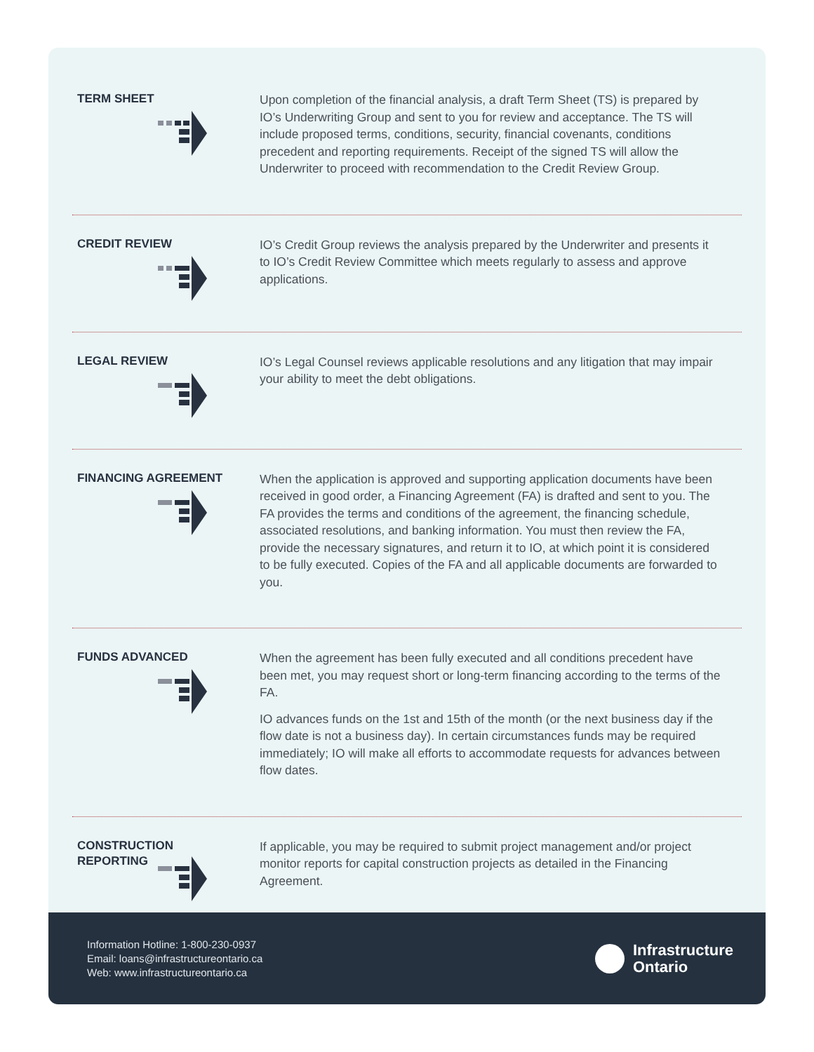TERM SHEET
Upon completion of the financial analysis, a draft Term Sheet (TS) is prepared by IO’s Underwriting Group and sent to you for review and acceptance. The TS will include proposed terms, conditions, security, financial covenants, conditions precedent and reporting requirements. Receipt of the signed TS will allow the Underwriter to proceed with recommendation to the Credit Review Group.
CREDIT REVIEW
IO’s Credit Group reviews the analysis prepared by the Underwriter and presents it to IO’s Credit Review Committee which meets regularly to assess and approve applications.
LEGAL REVIEW
IO’s Legal Counsel reviews applicable resolutions and any litigation that may impair your ability to meet the debt obligations.
FINANCING AGREEMENT
When the application is approved and supporting application documents have been received in good order, a Financing Agreement (FA) is drafted and sent to you. The FA provides the terms and conditions of the agreement, the financing schedule, associated resolutions, and banking information. You must then review the FA, provide the necessary signatures, and return it to IO, at which point it is considered to be fully executed. Copies of the FA and all applicable documents are forwarded to you.
FUNDS ADVANCED
When the agreement has been fully executed and all conditions precedent have been met, you may request short or long-term financing according to the terms of the FA.
IO advances funds on the 1st and 15th of the month (or the next business day if the flow date is not a business day). In certain circumstances funds may be required immediately; IO will make all efforts to accommodate requests for advances between flow dates.
CONSTRUCTION
REPORTING
If applicable, you may be required to submit project management and/or project monitor reports for capital construction projects as detailed in the Financing Agreement.
Information Hotline: 1-800-230-0937
Email: loans@infrastructureontario.ca
Web: www.infrastructureontario.ca
Infrastructure
Ontario